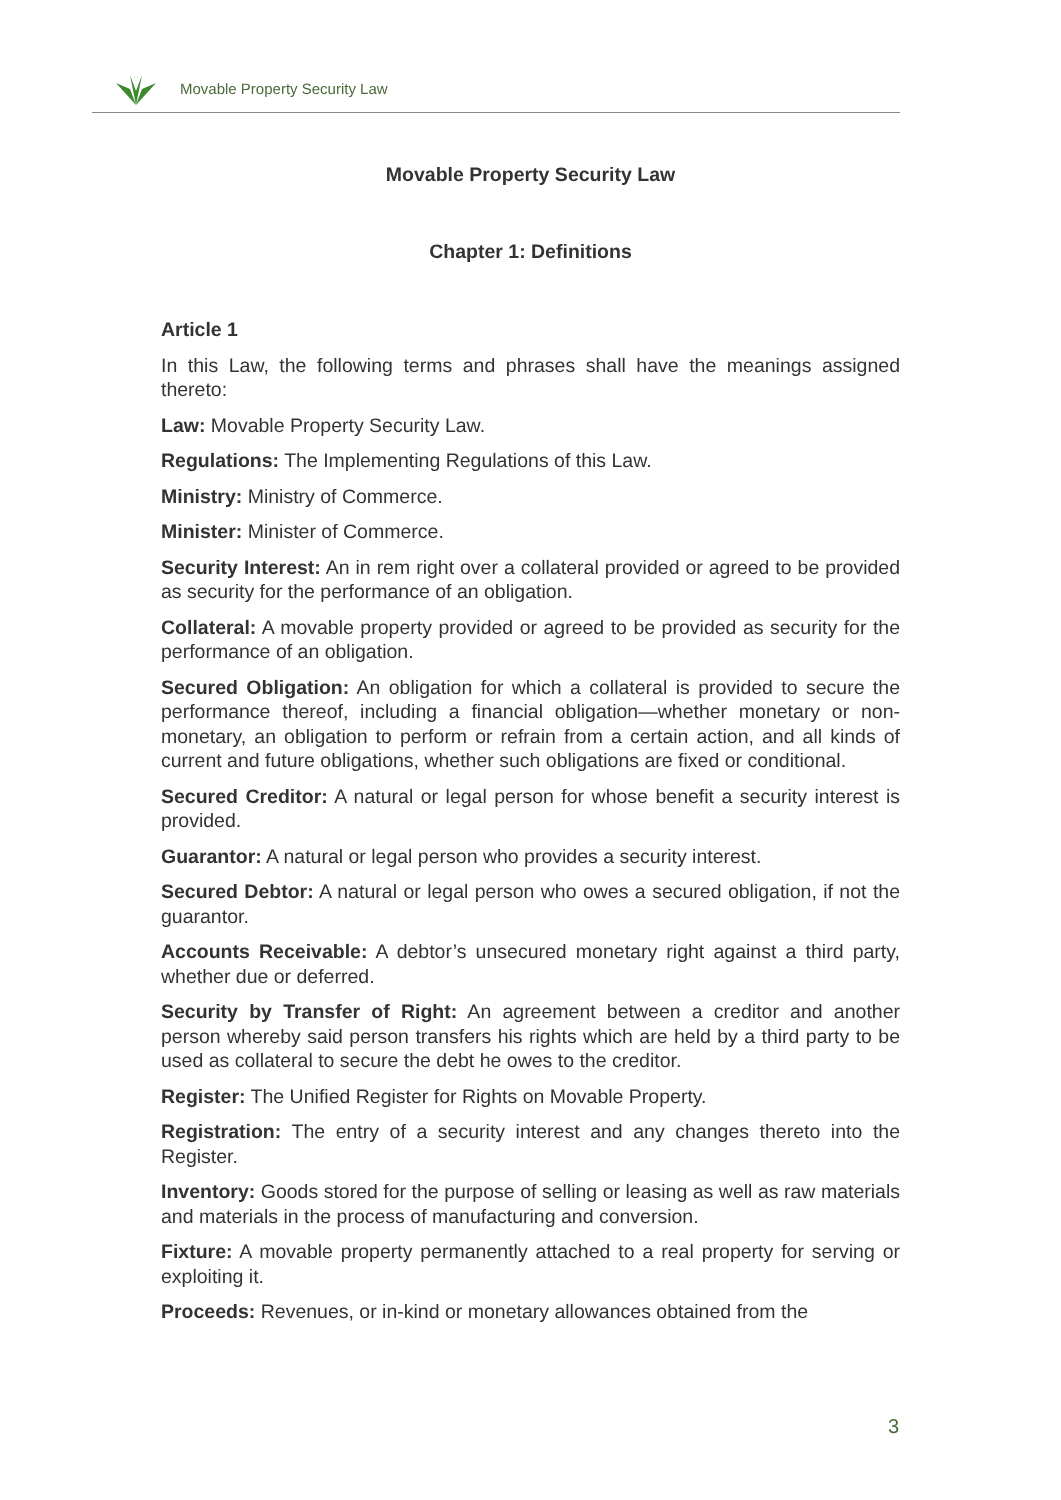Movable Property Security Law
Movable Property Security Law
Chapter 1: Definitions
Article 1
In this Law, the following terms and phrases shall have the meanings assigned thereto:
Law: Movable Property Security Law.
Regulations: The Implementing Regulations of this Law.
Ministry: Ministry of Commerce.
Minister: Minister of Commerce.
Security Interest: An in rem right over a collateral provided or agreed to be provided as security for the performance of an obligation.
Collateral: A movable property provided or agreed to be provided as security for the performance of an obligation.
Secured Obligation: An obligation for which a collateral is provided to secure the performance thereof, including a financial obligation—whether monetary or non-monetary, an obligation to perform or refrain from a certain action, and all kinds of current and future obligations, whether such obligations are fixed or conditional.
Secured Creditor: A natural or legal person for whose benefit a security interest is provided.
Guarantor: A natural or legal person who provides a security interest.
Secured Debtor: A natural or legal person who owes a secured obligation, if not the guarantor.
Accounts Receivable: A debtor’s unsecured monetary right against a third party, whether due or deferred.
Security by Transfer of Right: An agreement between a creditor and another person whereby said person transfers his rights which are held by a third party to be used as collateral to secure the debt he owes to the creditor.
Register: The Unified Register for Rights on Movable Property.
Registration: The entry of a security interest and any changes thereto into the Register.
Inventory: Goods stored for the purpose of selling or leasing as well as raw materials and materials in the process of manufacturing and conversion.
Fixture: A movable property permanently attached to a real property for serving or exploiting it.
Proceeds: Revenues, or in-kind or monetary allowances obtained from the
3